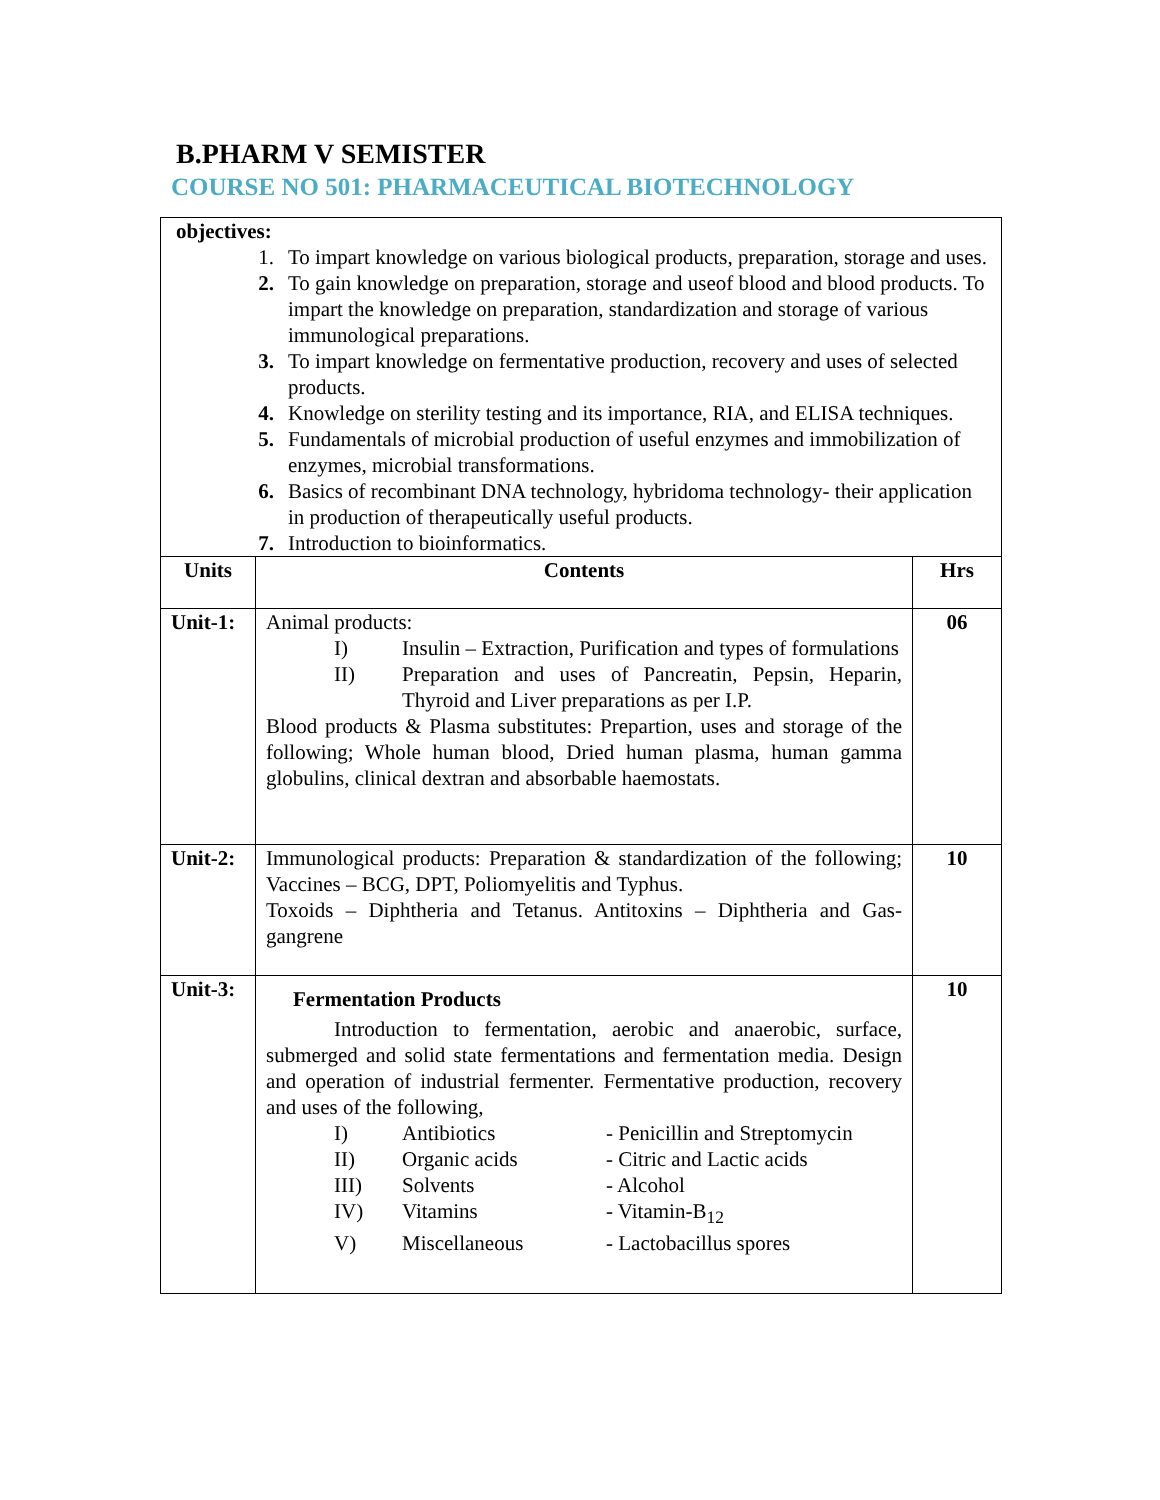B.PHARM V SEMISTER
COURSE NO 501: PHARMACEUTICAL BIOTECHNOLOGY
| objectives: 1. To impart knowledge on various biological products, preparation, storage and uses. 2. To gain knowledge on preparation, storage and useof blood and blood products. To impart the knowledge on preparation, standardization and storage of various immunological preparations. 3. To impart knowledge on fermentative production, recovery and uses of selected products. 4. Knowledge on sterility testing and its importance, RIA, and ELISA techniques. 5. Fundamentals of microbial production of useful enzymes and immobilization of enzymes, microbial transformations. 6. Basics of recombinant DNA technology, hybridoma technology- their application in production of therapeutically useful products. 7. Introduction to bioinformatics. | | |
| Units | Contents | Hrs |
| Unit-1: | Animal products: I) Insulin – Extraction, Purification and types of formulations II) Preparation and uses of Pancreatin, Pepsin, Heparin, Thyroid and Liver preparations as per I.P. Blood products & Plasma substitutes: Prepartion, uses and storage of the following; Whole human blood, Dried human plasma, human gamma globulins, clinical dextran and absorbable haemostats. | 06 |
| Unit-2: | Immunological products: Preparation & standardization of the following; Vaccines – BCG, DPT, Poliomyelitis and Typhus. Toxoids – Diphtheria and Tetanus. Antitoxins – Diphtheria and Gas-gangrene | 10 |
| Unit-3: | Fermentation Products Introduction to fermentation, aerobic and anaerobic, surface, submerged and solid state fermentations and fermentation media. Design and operation of industrial fermenter. Fermentative production, recovery and uses of the following, I) Antibiotics - Penicillin and Streptomycin II) Organic acids - Citric and Lactic acids III) Solvents - Alcohol IV) Vitamins - Vitamin-B<sub>12</sub> V) Miscellaneous - Lactobacillus spores | 10 |